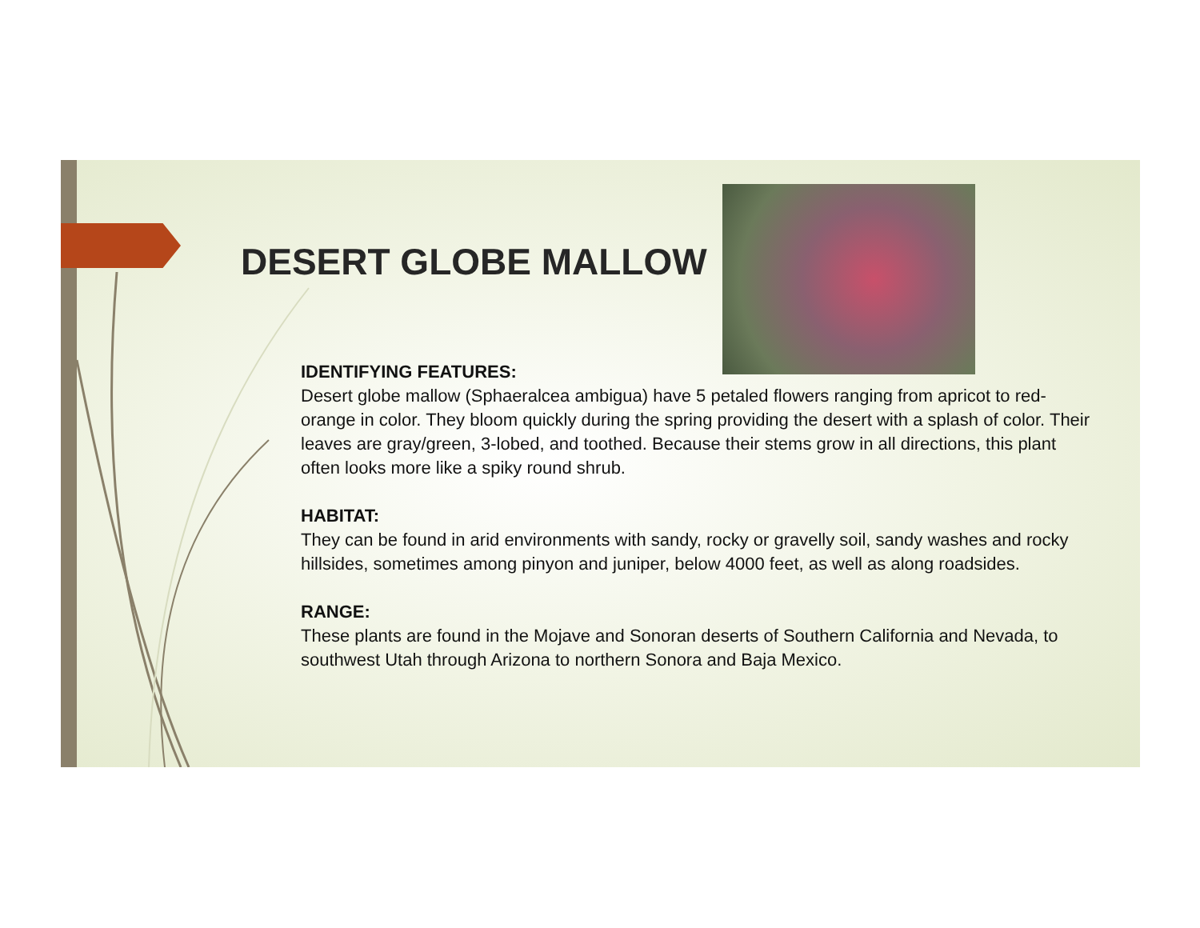DESERT GLOBE MALLOW
IDENTIFYING FEATURES:
Desert globe mallow (Sphaeralcea ambigua) have 5 petaled flowers ranging from apricot to red-orange in color. They bloom quickly during the spring providing the desert with a splash of color. Their leaves are gray/green, 3-lobed, and toothed. Because their stems grow in all directions, this plant often looks more like a spiky round shrub.
HABITAT:
They can be found in arid environments with sandy, rocky or gravelly soil, sandy washes and rocky hillsides, sometimes among pinyon and juniper, below 4000 feet, as well as along roadsides.
RANGE:
These plants are found in the Mojave and Sonoran deserts of Southern California and Nevada, to southwest Utah through Arizona to northern Sonora and Baja Mexico.